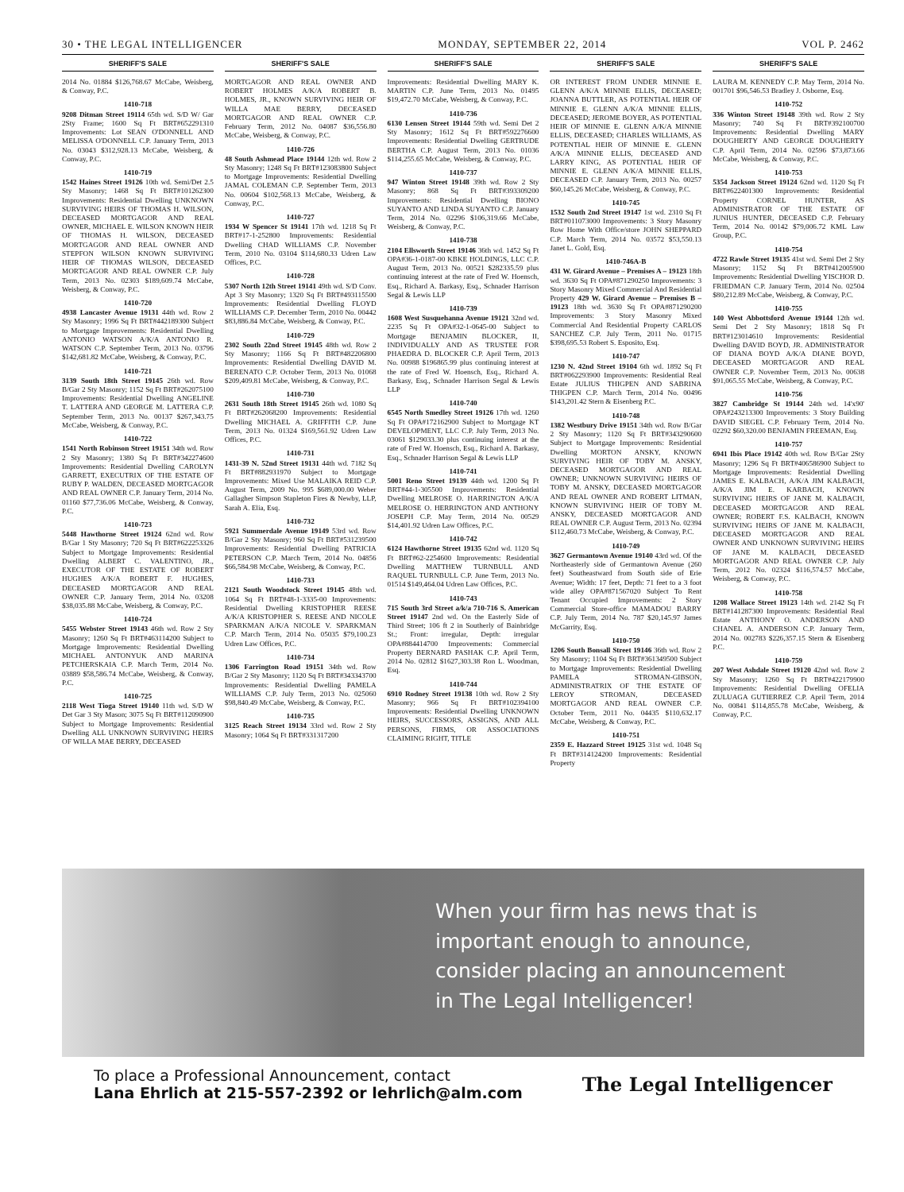30 • THE LEGAL INTELLIGENCER MONDAY, SEPTEMBER 22, 2014 VOL P. 2462
SHERIFF'S SALE
2014 No. 01884 $126,768.67 McCabe, Weisberg, & Conway, P.C.
1410-718
9208 Ditman Street 19114 65th wd. S/D W/ Gar 2Sty Frame; 1600 Sq Ft BRT#652291310 Improvements: Lot SEAN O'DONNELL AND MELISSA O'DONNELL C.P. January Term, 2013 No. 03043 $312,928.13 McCabe, Weisberg, & Conway, P.C.
1410-719
1542 Haines Street 19126 10th wd. Semi/Det 2.5 Sty Masonry; 1468 Sq Ft BRT#101262300 Improvements: Residential Dwelling UNKNOWN SURVIVING HEIRS OF THOMAS H. WILSON, DECEASED MORTGAGOR AND REAL OWNER, MICHAEL E. WILSON KNOWN HEIR OF THOMAS H. WILSON, DECEASED MORTGAGOR AND REAL OWNER AND STEPFON WILSON KNOWN SURVIVING HEIR OF THOMAS WILSON, DECEASED MORTGAGOR AND REAL OWNER C.P. July Term, 2013 No. 02303 $189,609.74 McCabe, Weisberg, & Conway, P.C.
1410-720
4938 Lancaster Avenue 19131 44th wd. Row 2 Sty Masonry; 1996 Sq Ft BRT#442189300 Subject to Mortgage Improvements: Residential Dwelling ANTONIO WATSON A/K/A ANTONIO R. WATSON C.P. September Term, 2013 No. 03796 $142,681.82 McCabe, Weisberg, & Conway, P.C.
1410-721
3139 South 18th Street 19145 26th wd. Row B/Gar 2 Sty Masonry; 1152 Sq Ft BRT#262075100 Improvements: Residential Dwelling ANGELINE T. LATTERA AND GEORGE M. LATTERA C.P. September Term, 2013 No. 00137 $267,343.75 McCabe, Weisberg, & Conway, P.C.
1410-722
1541 North Robinson Street 19151 34th wd. Row 2 Sty Masonry; 1380 Sq Ft BRT#342274600 Improvements: Residential Dwelling CAROLYN GARRETT, EXECUTRIX OF THE ESTATE OF RUBY P. WALDEN, DECEASED MORTGAGOR AND REAL OWNER C.P. January Term, 2014 No. 01160 $77,736.06 McCabe, Weisberg, & Conway, P.C.
1410-723
5448 Hawthorne Street 19124 62nd wd. Row B/Gar 1 Sty Masonry; 720 Sq Ft BRT#622253326 Subject to Mortgage Improvements: Residential Dwelling ALBERT C. VALENTINO, JR., EXECUTOR OF THE ESTATE OF ROBERT HUGHES A/K/A ROBERT F. HUGHES, DECEASED MORTGAGOR AND REAL OWNER C.P. January Term, 2014 No. 03208 $38,035.88 McCabe, Weisberg, & Conway, P.C.
1410-724
5455 Webster Street 19143 46th wd. Row 2 Sty Masonry; 1260 Sq Ft BRT#463114200 Subject to Mortgage Improvements: Residential Dwelling MICHAEL ANTONYUK AND MARINA PETCHERSKAIA C.P. March Term, 2014 No. 03889 $58,586.74 McCabe, Weisberg, & Conway, P.C.
1410-725
2118 West Tioga Street 19140 11th wd. S/D W Det Gar 3 Sty Mason; 3075 Sq Ft BRT#112090900 Subject to Mortgage Improvements: Residential Dwelling ALL UNKNOWN SURVIVING HEIRS OF WILLA MAE BERRY, DECEASED
SHERIFF'S SALE
MORTGAGOR AND REAL OWNER AND ROBERT HOLMES A/K/A ROBERT B. HOLMES, JR., KNOWN SURVIVING HEIR OF WILLA MAE BERRY, DECEASED MORTGAGOR AND REAL OWNER C.P. February Term, 2012 No. 04087 $36,556.80 McCabe, Weisberg, & Conway, P.C.
1410-726
48 South Ashmead Place 19144 12th wd. Row 2 Sty Masonry; 1248 Sq Ft BRT#123083800 Subject to Mortgage Improvements: Residential Dwelling JAMAL COLEMAN C.P. September Term, 2013 No. 00604 $102,568.13 McCabe, Weisberg, & Conway, P.C.
1410-727
1934 W Spencer St 19141 17th wd. 1218 Sq Ft BRT#17-1-252800 Improvements: Residential Dwelling CHAD WILLIAMS C.P. November Term, 2010 No. 03104 $114,680.33 Udren Law Offices, P.C.
1410-728
5307 North 12th Street 19141 49th wd. S/D Conv. Apt 3 Sty Masonry; 1320 Sq Ft BRT#493115500 Improvements: Residential Dwelling FLOYD WILLIAMS C.P. December Term, 2010 No. 00442 $83,886.84 McCabe, Weisberg, & Conway, P.C.
1410-729
2302 South 22nd Street 19145 48th wd. Row 2 Sty Masonry; 1166 Sq Ft BRT#482206800 Improvements: Residential Dwelling DAVID M. BERENATO C.P. October Term, 2013 No. 01068 $209,409.81 McCabe, Weisberg, & Conway, P.C.
1410-730
2631 South 18th Street 19145 26th wd. 1080 Sq Ft BRT#262068200 Improvements: Residential Dwelling MICHAEL A. GRIFFITH C.P. June Term, 2013 No. 01324 $169,561.92 Udren Law Offices, P.C.
1410-731
1431-39 N. 52nd Street 19131 44th wd. 7182 Sq Ft BRT#882931970 Subject to Mortgage Improvements: Mixed Use MALAIKA REID C.P. August Term, 2009 No. 995 $689,000.00 Weber Gallagher Simpson Stapleton Fires & Newby, LLP, Sarah A. Elia, Esq.
1410-732
5921 Summerdale Avenue 19149 53rd wd. Row B/Gar 2 Sty Masonry; 960 Sq Ft BRT#531239500 Improvements: Residential Dwelling PATRICIA PETERSON C.P. March Term, 2014 No. 04856 $66,584.98 McCabe, Weisberg, & Conway, P.C.
1410-733
2121 South Woodstock Street 19145 48th wd. 1064 Sq Ft BRT#48-1-3335-00 Improvements: Residential Dwelling KRISTOPHER REESE A/K/A KRISTOPHER S. REESE AND NICOLE SPARKMAN A/K/A NICOLE V. SPARKMAN C.P. March Term, 2014 No. 05035 $79,100.23 Udren Law Offices, P.C.
1410-734
1306 Farrington Road 19151 34th wd. Row B/Gar 2 Sty Masonry; 1120 Sq Ft BRT#343343700 Improvements: Residential Dwelling PAMELA WILLIAMS C.P. July Term, 2013 No. 025060 $98,840.49 McCabe, Weisberg, & Conway, P.C.
1410-735
3125 Reach Street 19134 33rd wd. Row 2 Sty Masonry; 1064 Sq Ft BRT#331317200
SHERIFF'S SALE
Improvements: Residential Dwelling MARY K. MARTIN C.P. June Term, 2013 No. 01495 $19,472.70 McCabe, Weisberg, & Conway, P.C.
1410-736
6130 Lensen Street 19144 59th wd. Semi Det 2 Sty Masonry; 1612 Sq Ft BRT#592276600 Improvements: Residential Dwelling GERTRUDE BERTHA C.P. August Term, 2013 No. 01036 $114,255.65 McCabe, Weisberg, & Conway, P.C.
1410-737
947 Winton Street 19148 39th wd. Row 2 Sty Masonry; 868 Sq Ft BRT#393309200 Improvements: Residential Dwelling BIONO SUYANTO AND LINDA SUYANTO C.P. January Term, 2014 No. 02296 $106,319.66 McCabe, Weisberg, & Conway, P.C.
1410-738
2104 Ellsworth Street 19146 36th wd. 1452 Sq Ft OPA#36-1-0187-00 KBKE HOLDINGS, LLC C.P. August Term, 2013 No. 00521 $282335.59 plus continuing interest at the rate of Fred W. Hoensch, Esq., Richard A. Barkasy, Esq., Schnader Harrison Segal & Lewis LLP
1410-739
1608 West Susquehanna Avenue 19121 32nd wd. 2235 Sq Ft OPA#32-1-0645-00 Subject to Mortgage BENJAMIN BLOCKER, II, INDIVIDUALLY AND AS TRUSTEE FOR PHAEDRA D. BLOCKER C.P. April Term, 2013 No. 00988 $196865.99 plus continuing interest at the rate of Fred W. Hoensch, Esq., Richard A. Barkasy, Esq., Schnader Harrison Segal & Lewis LLP
1410-740
6545 North Smedley Street 19126 17th wd. 1260 Sq Ft OPA#172162900 Subject to Mortgage KT DEVELOPMENT, LLC C.P. July Term, 2013 No. 03061 $129033.30 plus continuing interest at the rate of Fred W. Hoensch, Esq., Richard A. Barkasy, Esq., Schnader Harrison Segal & Lewis LLP
1410-741
5001 Reno Street 19139 44th wd. 1200 Sq Ft BRT#44-1-305500 Improvements: Residential Dwelling MELROSE O. HARRINGTON A/K/A MELROSE O. HERRINGTON AND ANTHONY JOSEPH C.P. May Term, 2014 No. 00529 $14,401.92 Udren Law Offices, P.C.
1410-742
6124 Hawthorne Street 19135 62nd wd. 1120 Sq Ft BRT#62-2254600 Improvements: Residential Dwelling MATTHEW TURNBULL AND RAQUEL TURNBULL C.P. June Term, 2013 No. 01514 $149,464.04 Udren Law Offices, P.C.
1410-743
715 South 3rd Street a/k/a 710-716 S. American Street 19147 2nd wd. On the Easterly Side of Third Street; 106 ft 2 in Southerly of Bainbridge St.; Front: irregular, Depth: irregular OPA#884414700 Improvements: Commercial Property BERNARD PASHAK C.P. April Term, 2014 No. 02812 $1627,303.38 Ron L. Woodman, Esq.
1410-744
6910 Rodney Street 19138 10th wd. Row 2 Sty Masonry; 966 Sq Ft BRT#102394100 Improvements: Residential Dwelling UNKNOWN HEIRS, SUCCESSORS, ASSIGNS, AND ALL PERSONS, FIRMS, OR ASSOCIATIONS CLAIMING RIGHT, TITLE
SHERIFF'S SALE
OR INTEREST FROM UNDER MINNIE E. GLENN A/K/A MINNIE ELLIS, DECEASED; JOANNA BUTTLER, AS POTENTIAL HEIR OF MINNIE E. GLENN A/K/A MINNIE ELLIS, DECEASED; JEROME BOYER, AS POTENTIAL HEIR OF MINNIE E. GLENN A/K/A MINNIE ELLIS, DECEASED; CHARLES WILLIAMS, AS POTENTIAL HEIR OF MINNIE E. GLENN A/K/A MINNIE ELLIS, DECEASED AND LARRY KING, AS POTENTIAL HEIR OF MINNIE E. GLENN A/K/A MINNIE ELLIS, DECEASED C.P. January Term, 2013 No. 00257 $60,145.26 McCabe, Weisberg, & Conway, P.C.
1410-745
1532 South 2nd Street 19147 1st wd. 2310 Sq Ft BRT#011073000 Improvements: 3 Story Masonry Row Home With Office/store JOHN SHEPPARD C.P. March Term, 2014 No. 03572 $53,550.13 Janet L. Gold, Esq.
1410-746A-B
431 W. Girard Avenue – Premises A – 19123 18th wd. 3630 Sq Ft OPA#871290250 Improvements: 3 Story Masonry Mixed Commercial And Residential Property 429 W. Girard Avenue – Premises B – 19123 18th wd. 3630 Sq Ft OPA#871290200 Improvements: 3 Story Masonry Mixed Commercial And Residential Property CARLOS SANCHEZ C.P. July Term, 2011 No. 01715 $398,695.53 Robert S. Esposito, Esq.
1410-747
1230 N. 42nd Street 19104 6th wd. 1892 Sq Ft BRT#062293900 Improvements: Residential Real Estate JULIUS THIGPEN AND SABRINA THIGPEN C.P. March Term, 2014 No. 00496 $143,201.42 Stern & Eisenberg P.C.
1410-748
1382 Westbury Drive 19151 34th wd. Row B/Gar 2 Sty Masonry; 1120 Sq Ft BRT#343290600 Subject to Mortgage Improvements: Residential Dwelling MORTON ANSKY, KNOWN SURVIVING HEIR OF TOBY M. ANSKY, DECEASED MORTGAGOR AND REAL OWNER; UNKNOWN SURVIVING HEIRS OF TOBY M. ANSKY, DECEASED MORTGAGOR AND REAL OWNER AND ROBERT LITMAN, KNOWN SURVIVING HEIR OF TOBY M. ANSKY, DECEASED MORTGAGOR AND REAL OWNER C.P. August Term, 2013 No. 02394 $112,460.73 McCabe, Weisberg, & Conway, P.C.
1410-749
3627 Germantown Avenue 19140 43rd wd. Of the Northeasterly side of Germantown Avenue (260 feet) Southeastward from South side of Erie Avenue; Width: 17 feet, Depth: 71 feet to a 3 foot wide alley OPA#871567020 Subject To Rent Tenant Occupied Improvements: 2 Story Commercial Store-office MAMADOU BARRY C.P. July Term, 2014 No. 787 $20,145.97 James McGarrity, Esq.
1410-750
1206 South Bonsall Street 19146 36th wd. Row 2 Sty Masonry; 1104 Sq Ft BRT#361349500 Subject to Mortgage Improvements: Residential Dwelling PAMELA STROMAN-GIBSON, ADMINISTRATRIX OF THE ESTATE OF LEROY STROMAN, DECEASED MORTGAGOR AND REAL OWNER C.P. October Term, 2011 No. 04435 $110,632.17 McCabe, Weisberg, & Conway, P.C.
1410-751
2359 E. Hazzard Street 19125 31st wd. 1048 Sq Ft BRT#314124200 Improvements: Residential Property
SHERIFF'S SALE
LAURA M. KENNEDY C.P. May Term, 2014 No. 001701 $96,546.53 Bradley J. Osborne, Esq.
1410-752
336 Winton Street 19148 39th wd. Row 2 Sty Masonry; 740 Sq Ft BRT#392100700 Improvements: Residential Dwelling MARY DOUGHERTY AND GEORGE DOUGHERTY C.P. April Term, 2014 No. 02596 $73,873.66 McCabe, Weisberg, & Conway, P.C.
1410-753
5354 Jackson Street 19124 62nd wd. 1120 Sq Ft BRT#622401300 Improvements: Residential Property CORNEL HUNTER, AS ADMINISTRATOR OF THE ESTATE OF JUNIUS HUNTER, DECEASED C.P. February Term, 2014 No. 00142 $79,006.72 KML Law Group, P.C.
1410-754
4722 Rawle Street 19135 41st wd. Semi Det 2 Sty Masonry; 1152 Sq Ft BRT#412005900 Improvements: Residential Dwelling YISCHOR D. FRIEDMAN C.P. January Term, 2014 No. 02504 $80,212.89 McCabe, Weisberg, & Conway, P.C.
1410-755
140 West Abbottsford Avenue 19144 12th wd. Semi Det 2 Sty Masonry; 1818 Sq Ft BRT#123014610 Improvements: Residential Dwelling DAVID BOYD, JR. ADMINISTRATOR OF DIANA BOYD A/K/A DIANE BOYD, DECEASED MORTGAGOR AND REAL OWNER C.P. November Term, 2013 No. 00638 $91,065.55 McCabe, Weisberg, & Conway, P.C.
1410-756
3827 Cambridge St 19144 24th wd. 14'x90' OPA#243213300 Improvements: 3 Story Building DAVID SIEGEL C.P. February Term, 2014 No. 02292 $60,320.00 BENJAMIN FREEMAN, Esq.
1410-757
6941 Ibis Place 19142 40th wd. Row B/Gar 2Sty Masonry; 1296 Sq Ft BRT#406586900 Subject to Mortgage Improvements: Residential Dwelling JAMES E. KALBACH, A/K/A JIM KALBACH, A/K/A JIM E. KARBACH, KNOWN SURVIVING HEIRS OF JANE M. KALBACH, DECEASED MORTGAGOR AND REAL OWNER; ROBERT F.S. KALBACH, KNOWN SURVIVING HEIRS OF JANE M. KALBACH, DECEASED MORTGAGOR AND REAL OWNER AND UNKNOWN SURVIVING HEIRS OF JANE M. KALBACH, DECEASED MORTGAGOR AND REAL OWNER C.P. July Term, 2012 No. 02324 $116,574.57 McCabe, Weisberg, & Conway, P.C.
1410-758
1208 Wallace Street 19123 14th wd. 2142 Sq Ft BRT#141287300 Improvements: Residential Real Estate ANTHONY O. ANDERSON AND CHANEL A. ANDERSON C.P. January Term, 2014 No. 002783 $226,357.15 Stern & Eisenberg P.C.
1410-759
207 West Ashdale Street 19120 42nd wd. Row 2 Sty Masonry; 1260 Sq Ft BRT#422179900 Improvements: Residential Dwelling OFELIA ZULUAGA GUTIERREZ C.P. April Term, 2014 No. 00841 $114,855.78 McCabe, Weisberg, & Conway, P.C.
When your firm has news that is
important enough to announce,
consider placing an announcement
in The Legal Intelligencer!
To place a Professional Announcement, contact
Lana Ehrlich at 215-557-2392 or lehrlich@alm.com
The Legal Intelligencer